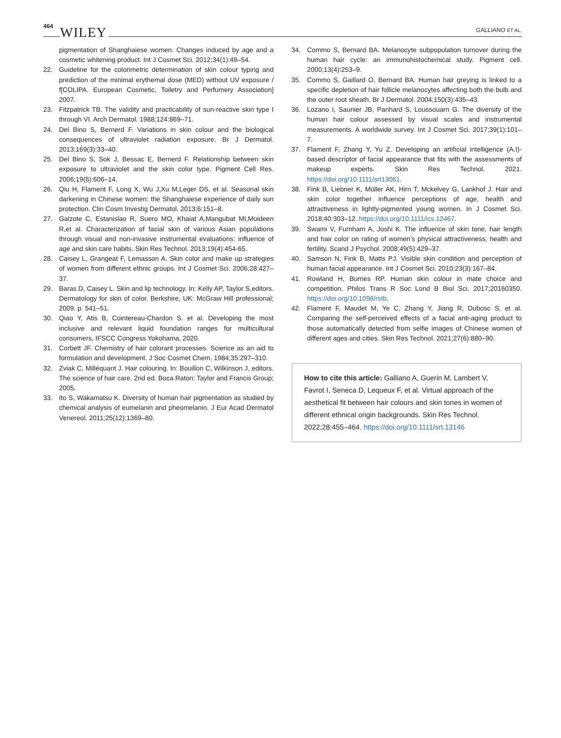464 WILEY GALLIANO ET AL.
pigmentation of Shanghaiese women. Changes induced by age and a cosmetic whitening product. Int J Cosmet Sci. 2012;34(1):49–54.
22. Guideline for the colorimetric determination of skin colour typing and prediction of the minimal erythemal dose (MED) without UV exposure / f[COLIPA. European Cosmetic, Toiletry and Perfumery Association] 2007.
23. Fitzpatrick TB. The validity and practicability of sun-reactive skin type I through VI. Arch Dermatol. 1988;124:869–71.
24. Del Bino S, Bernerd F. Variations in skin colour and the biological consequences of ultraviolet radiation exposure. Br J Dermatol. 2013;169(3):33–40.
25. Del Bino S, Sok J, Bessac E, Bernerd F. Relationship between skin exposure to ultraviolet and the skin color type. Pigment Cell Res. 2006;19(6):606–14.
26. Qiu H, Flament F, Long X, Wu J,Xu M,Leger DS, et al. Seasonal skin darkening in Chinese women: the Shanghaiese experience of daily sun protection. Clin Cosm Investig Dermatol. 2013;6:151–8.
27. Galzote C, Estanislao R, Suero MO, Khaiat A,Mangubat MI,Moideen R,et al. Characterization of facial skin of various Asian populations through visual and non-invasive instrumental evaluations: influence of age and skin care habits. Skin Res Technol. 2013;19(4):454-65.
28. Caisey L, Grangeat F, Lemasson A. Skin color and make up strategies of women from different ethnic groups. Int J Cosmet Sci. 2006;28:427–37.
29. Baras D, Caisey L. Skin and lip technology. In: Kelly AP, Taylor S,editors. Dermatology for skin of color. Berkshire, UK: McGraw Hill professional; 2009. p. 541–51.
30. Qiao Y, Atis B, Cointereau-Chardon S. et al. Developing the most inclusive and relevant liquid foundation ranges for multicultural consumers, IFSCC Congress Yokohama, 2020.
31. Corbett JF. Chemistry of hair colorant processes. Science as an aid to formulation and development. J Soc Cosmet Chem. 1984;35:297–310.
32. Zviak C, Milléquant J. Hair colouring. In: Bouillon C, Wilkinson J, editors. The science of hair care. 2nd ed. Boca Raton: Taylor and Francis Group; 2005.
33. Ito S, Wakamatsu K. Diversity of human hair pigmentation as studied by chemical analysis of eumelanin and pheomelanin. J Eur Acad Dermatol Venereol. 2011;25(12):1369–80.
34. Commo S, Bernard BA. Melanocyte subpopulation turnover during the human hair cycle: an immunohistochemical study. Pigment cell. 2000;13(4):253–9.
35. Commo S, Gaillard O, Bernard BA. Human hair greying is linked to a specific depletion of hair follicle melanocytes affecting both the bulb and the outer root sheath. Br J Dermatol. 2004;150(3):435–43.
36. Lozano I, Saunier JB, Panhard S, Loussouarn G. The diversity of the human hair colour assessed by visual scales and instrumental measurements. A worldwide survey. Int J Cosmet Sci. 2017;39(1):101–7.
37. Flament F, Zhang Y, Yu Z. Developing an artificial intelligence (A.I)-based descriptor of facial appearance that fits with the assessments of makeup experts. Skin Res Technol. 2021. https://doi.org/10.1111/srt13061.
38. Fink B, Liebner K, Müller AK, Hirn T, Mckelvey G, Lankhof J. Hair and skin color together influence perceptions of age, health and attractiveness in lightly-pigmented young women. In J Cosmet Sci. 2018;40:303–12. https://doi.org/10.1111/ics.12467.
39. Swami V, Furnham A, Joshi K. The influence of skin tone, hair length and hair color on rating of women’s physical attractiveness, health and fertility. Scand J Psychol. 2008;49(5):429–37.
40. Samson N, Fink B, Matts PJ. Visible skin condition and perception of human facial appearance. Int J Cosmet Sci. 2010;23(3):167–84.
41. Rowland H, Burries RP. Human skin colour in mate choice and competition. Philos Trans R Soc Lond B Biol Sci. 2017;20160350. https://doi.org/10.1098/rstb.
42. Flament F, Maudet M, Ye C, Zhang Y, Jiang R, Dubosc S, et al. Comparing the self-perceived effects of a facial anti-aging product to those automatically detected from selfie images of Chinese women of different ages and cities. Skin Res Technol. 2021;27(6):880–90.
How to cite this article: Galliano A, Guerin M, Lambert V, Favrot I, Seneca D, Lequeux F, et al. Virtual approach of the aesthetical fit between hair colours and skin tones in women of different ethnical origin backgrounds. Skin Res Technol. 2022;28:455–464. https://doi.org/10.1111/srt.13146